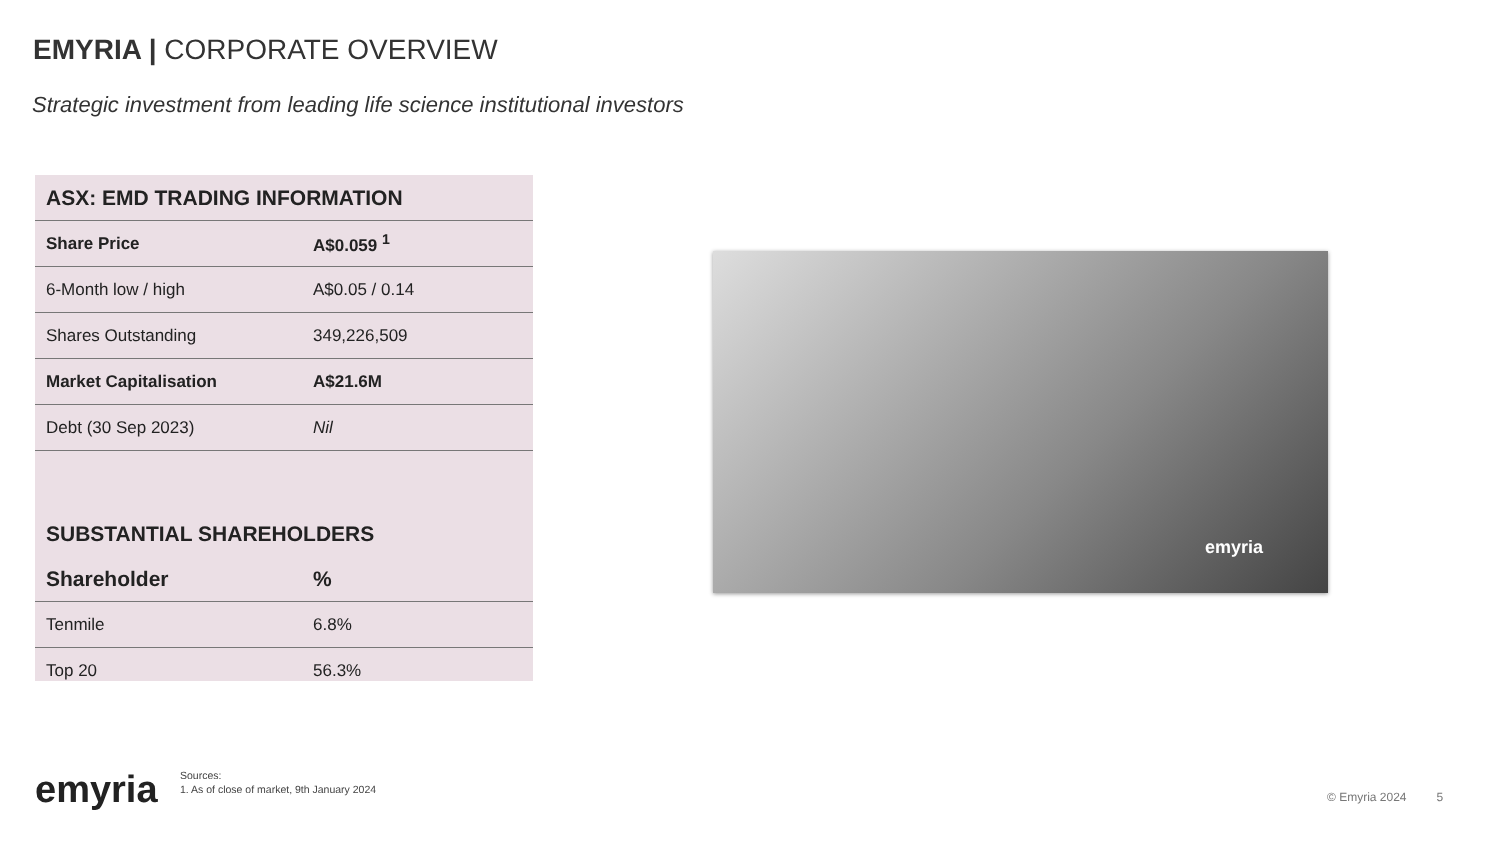EMYRIA | CORPORATE OVERVIEW
Strategic investment from leading life science institutional investors
| ASX: EMD TRADING INFORMATION | |
| --- | --- |
| Share Price | A$0.059 <sup>1</sup> |
| 6-Month low / high | A$0.05 / 0.14 |
| Shares Outstanding | 349,226,509 |
| Market Capitalisation | A$21.6M |
| Debt (30 Sep 2023) | Nil |
| SUBSTANTIAL SHAREHOLDERS | |
| Shareholder | % |
| Tenmile | 6.8% |
| Top 20 | 56.3% |
emyria
emyria
Sources:
1. As of close of market, 9th January 2024
© Emyria 2024 5